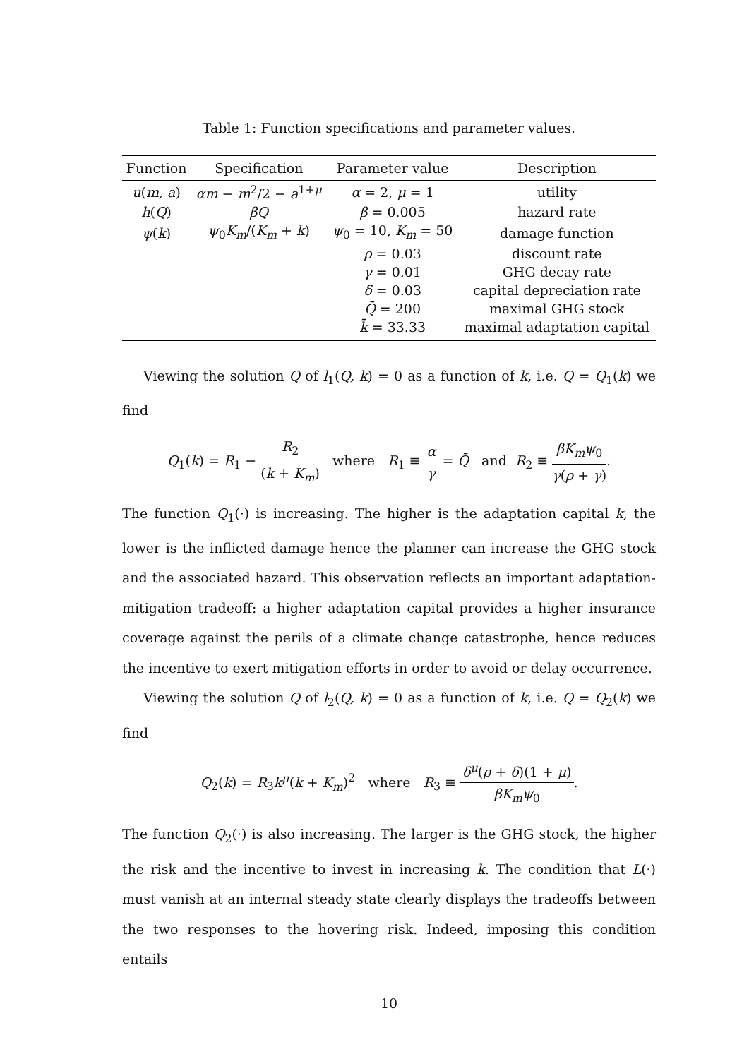Table 1: Function specifications and parameter values.
| Function | Specification | Parameter value | Description |
| --- | --- | --- | --- |
| u ( m, a ) | αm − m<sup>2</sup>/2 − a<sup>1+μ</sup> | α = 2, μ = 1 | utility |
| h ( Q ) | βQ | β = 0.005 | hazard rate |
| ψ ( k ) | ψ<sub>0</sub> K<sub>m</sub> /( K<sub>m</sub> + k ) | ψ<sub>0</sub> = 10, K<sub>m</sub> = 50 | damage function |
| | | ρ = 0.03 | discount rate |
| | | γ = 0.01 | GHG decay rate |
| | | δ = 0.03 | capital depreciation rate |
| | | Q̄ = 200 | maximal GHG stock |
| | | k̄ = 33.33 | maximal adaptation capital |
Viewing the solution Q of l<sub>1</sub>(Q, k) = 0 as a function of k, i.e. Q = Q<sub>1</sub>(k) we find
Q<sub>1</sub>(k) = R<sub>1</sub> − R<sub>2</sub> (k + K<sub>m</sub>) where R<sub>1</sub> ≡ α γ = Q̄ and R<sub>2</sub> ≡ βK<sub>m</sub>ψ<sub>0</sub> γ(ρ + γ).
The function Q<sub>1</sub>(·) is increasing. The higher is the adaptation capital k, the lower is the inflicted damage hence the planner can increase the GHG stock and the associated hazard. This observation reflects an important adaptation-mitigation tradeoff: a higher adaptation capital provides a higher insurance coverage against the perils of a climate change catastrophe, hence reduces the incentive to exert mitigation efforts in order to avoid or delay occurrence.
Viewing the solution Q of l<sub>2</sub>(Q, k) = 0 as a function of k, i.e. Q = Q<sub>2</sub>(k) we find
Q<sub>2</sub>(k) = R<sub>3</sub>k<sup>μ</sup>(k + K<sub>m</sub>)<sup>2</sup> where R<sub>3</sub> ≡ δ<sup>μ</sup>(ρ + δ)(1 + μ) βK<sub>m</sub>ψ<sub>0</sub>.
The function Q<sub>2</sub>(·) is also increasing. The larger is the GHG stock, the higher the risk and the incentive to invest in increasing k. The condition that L(·) must vanish at an internal steady state clearly displays the tradeoffs between the two responses to the hovering risk. Indeed, imposing this condition entails
10